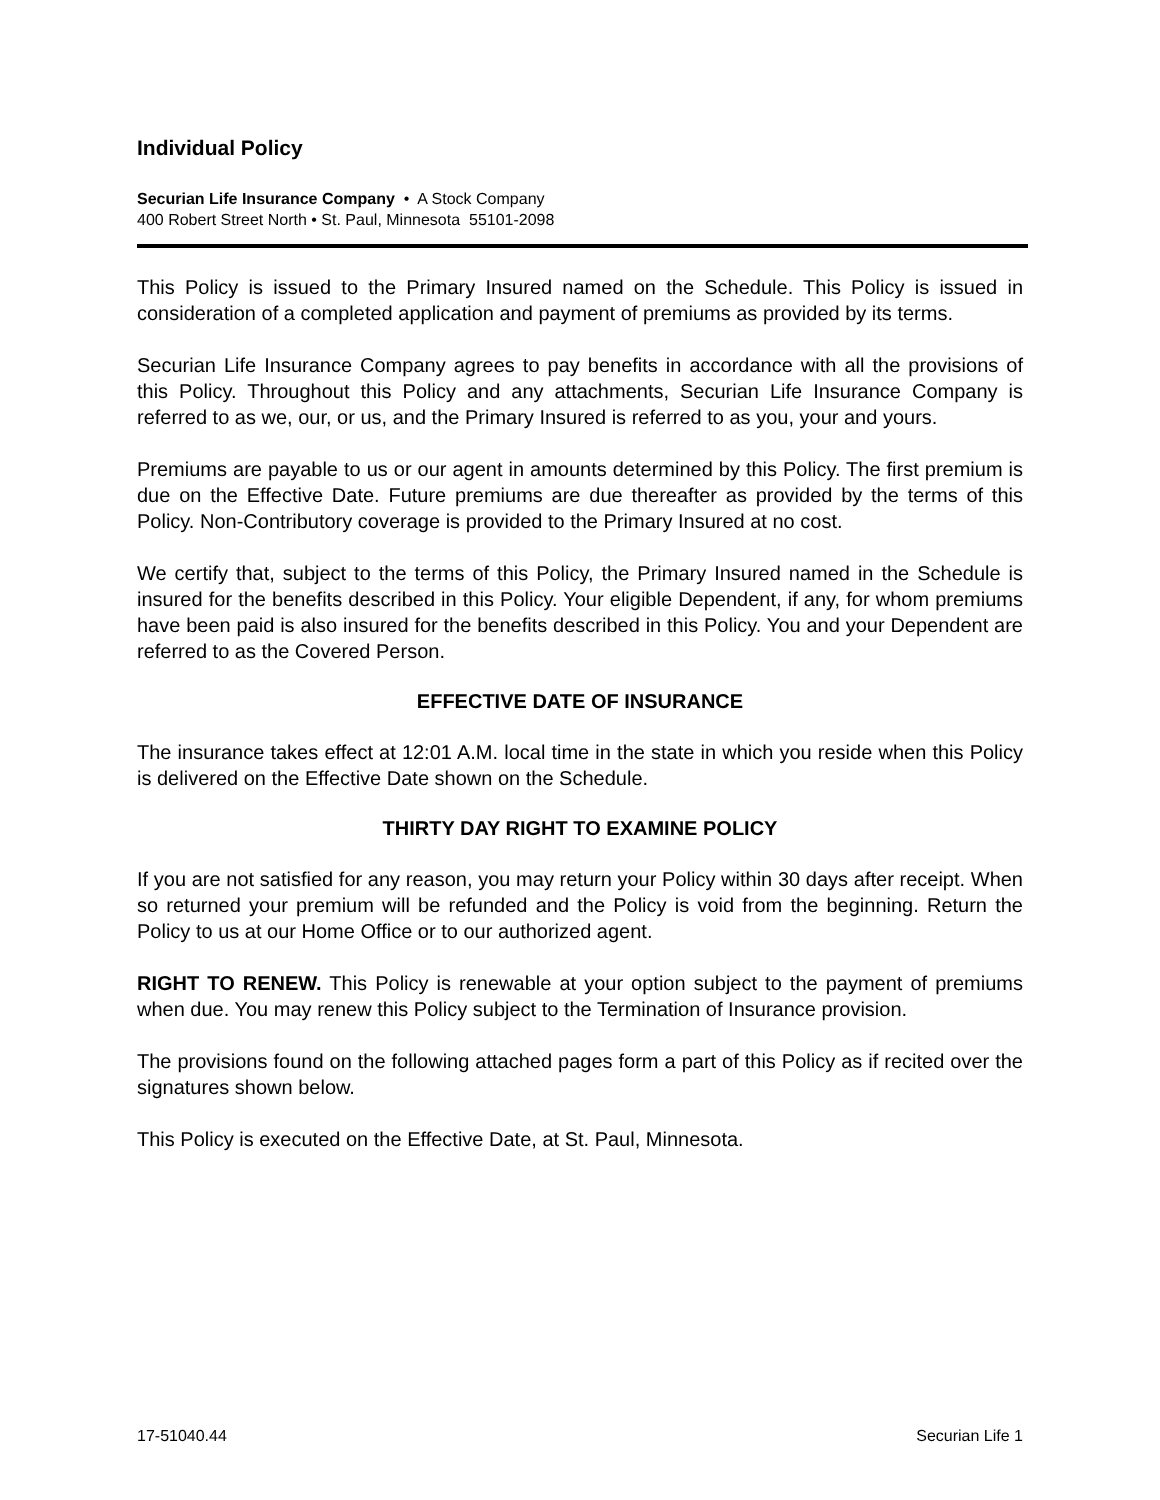Individual Policy
Securian Life Insurance Company • A Stock Company
400 Robert Street North • St. Paul, Minnesota 55101-2098
This Policy is issued to the Primary Insured named on the Schedule. This Policy is issued in consideration of a completed application and payment of premiums as provided by its terms.
Securian Life Insurance Company agrees to pay benefits in accordance with all the provisions of this Policy. Throughout this Policy and any attachments, Securian Life Insurance Company is referred to as we, our, or us, and the Primary Insured is referred to as you, your and yours.
Premiums are payable to us or our agent in amounts determined by this Policy. The first premium is due on the Effective Date. Future premiums are due thereafter as provided by the terms of this Policy. Non-Contributory coverage is provided to the Primary Insured at no cost.
We certify that, subject to the terms of this Policy, the Primary Insured named in the Schedule is insured for the benefits described in this Policy. Your eligible Dependent, if any, for whom premiums have been paid is also insured for the benefits described in this Policy. You and your Dependent are referred to as the Covered Person.
EFFECTIVE DATE OF INSURANCE
The insurance takes effect at 12:01 A.M. local time in the state in which you reside when this Policy is delivered on the Effective Date shown on the Schedule.
THIRTY DAY RIGHT TO EXAMINE POLICY
If you are not satisfied for any reason, you may return your Policy within 30 days after receipt. When so returned your premium will be refunded and the Policy is void from the beginning. Return the Policy to us at our Home Office or to our authorized agent.
RIGHT TO RENEW. This Policy is renewable at your option subject to the payment of premiums when due. You may renew this Policy subject to the Termination of Insurance provision.
The provisions found on the following attached pages form a part of this Policy as if recited over the signatures shown below.
This Policy is executed on the Effective Date, at St. Paul, Minnesota.
17-51040.44 Securian Life 1